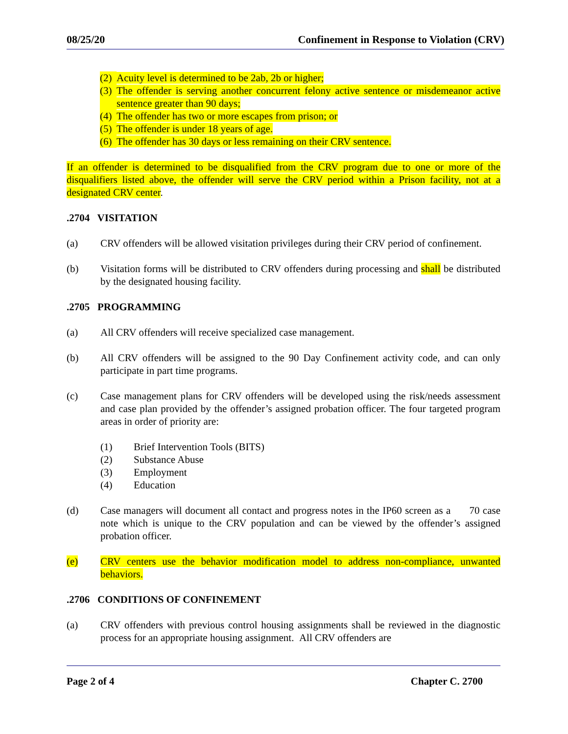08/25/20 Confinement in Response to Violation (CRV)
(2) Acuity level is determined to be 2ab, 2b or higher;
(3) The offender is serving another concurrent felony active sentence or misdemeanor active sentence greater than 90 days;
(4) The offender has two or more escapes from prison; or
(5) The offender is under 18 years of age.
(6) The offender has 30 days or less remaining on their CRV sentence.
If an offender is determined to be disqualified from the CRV program due to one or more of the disqualifiers listed above, the offender will serve the CRV period within a Prison facility, not at a designated CRV center.
.2704 VISITATION
(a) CRV offenders will be allowed visitation privileges during their CRV period of confinement.
(b) Visitation forms will be distributed to CRV offenders during processing and shall be distributed by the designated housing facility.
.2705 PROGRAMMING
(a) All CRV offenders will receive specialized case management.
(b) All CRV offenders will be assigned to the 90 Day Confinement activity code, and can only participate in part time programs.
(c) Case management plans for CRV offenders will be developed using the risk/needs assessment and case plan provided by the offender’s assigned probation officer. The four targeted program areas in order of priority are:
(1) Brief Intervention Tools (BITS)
(2) Substance Abuse
(3) Employment
(4) Education
(d) Case managers will document all contact and progress notes in the IP60 screen as a 70 case note which is unique to the CRV population and can be viewed by the offender’s assigned probation officer.
(e) CRV centers use the behavior modification model to address non-compliance, unwanted behaviors.
.2706 CONDITIONS OF CONFINEMENT
(a) CRV offenders with previous control housing assignments shall be reviewed in the diagnostic process for an appropriate housing assignment. All CRV offenders are
Page 2 of 4 Chapter C. 2700